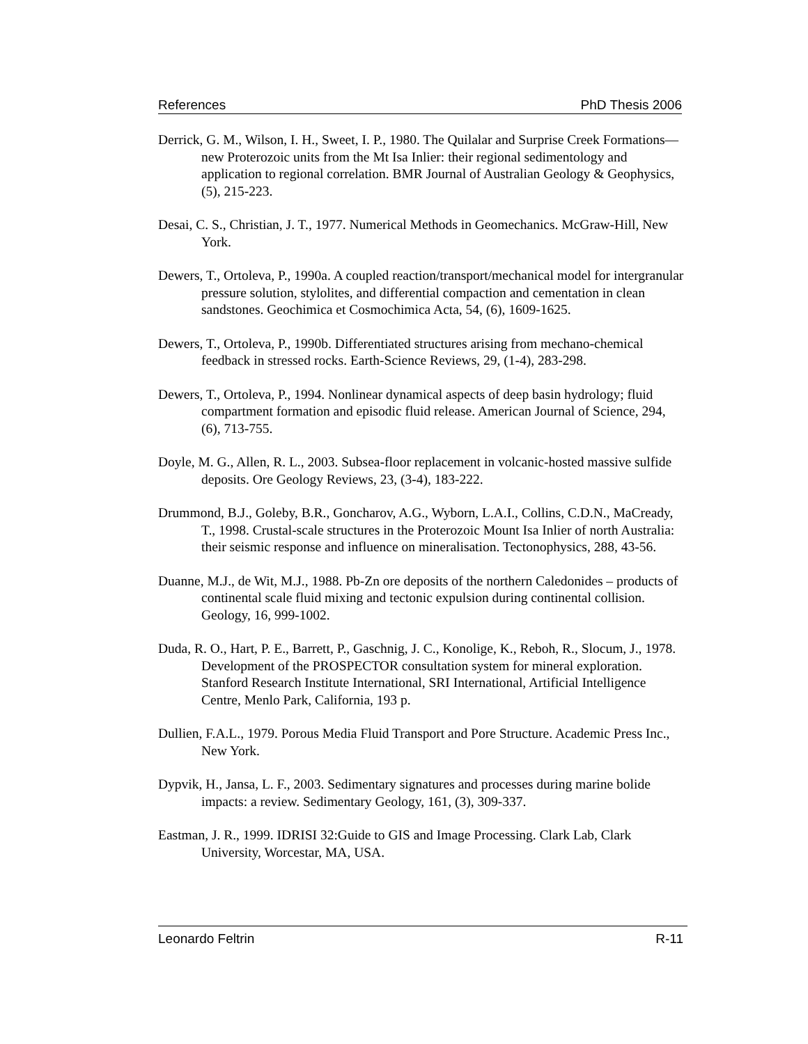References PhD Thesis 2006
Derrick, G. M., Wilson, I. H., Sweet, I. P., 1980. The Quilalar and Surprise Creek Formations—new Proterozoic units from the Mt Isa Inlier: their regional sedimentology and application to regional correlation. BMR Journal of Australian Geology & Geophysics, (5), 215-223.
Desai, C. S., Christian, J. T., 1977. Numerical Methods in Geomechanics. McGraw-Hill, New York.
Dewers, T., Ortoleva, P., 1990a. A coupled reaction/transport/mechanical model for intergranular pressure solution, stylolites, and differential compaction and cementation in clean sandstones. Geochimica et Cosmochimica Acta, 54, (6), 1609-1625.
Dewers, T., Ortoleva, P., 1990b. Differentiated structures arising from mechano-chemical feedback in stressed rocks. Earth-Science Reviews, 29, (1-4), 283-298.
Dewers, T., Ortoleva, P., 1994. Nonlinear dynamical aspects of deep basin hydrology; fluid compartment formation and episodic fluid release. American Journal of Science, 294, (6), 713-755.
Doyle, M. G., Allen, R. L., 2003. Subsea-floor replacement in volcanic-hosted massive sulfide deposits. Ore Geology Reviews, 23, (3-4), 183-222.
Drummond, B.J., Goleby, B.R., Goncharov, A.G., Wyborn, L.A.I., Collins, C.D.N., MaCready, T., 1998. Crustal-scale structures in the Proterozoic Mount Isa Inlier of north Australia: their seismic response and influence on mineralisation. Tectonophysics, 288, 43-56.
Duanne, M.J., de Wit, M.J., 1988. Pb-Zn ore deposits of the northern Caledonides – products of continental scale fluid mixing and tectonic expulsion during continental collision. Geology, 16, 999-1002.
Duda, R. O., Hart, P. E., Barrett, P., Gaschnig, J. C., Konolige, K., Reboh, R., Slocum, J., 1978. Development of the PROSPECTOR consultation system for mineral exploration. Stanford Research Institute International, SRI International, Artificial Intelligence Centre, Menlo Park, California, 193 p.
Dullien, F.A.L., 1979. Porous Media Fluid Transport and Pore Structure. Academic Press Inc., New York.
Dypvik, H., Jansa, L. F., 2003. Sedimentary signatures and processes during marine bolide impacts: a review. Sedimentary Geology, 161, (3), 309-337.
Eastman, J. R., 1999. IDRISI 32:Guide to GIS and Image Processing. Clark Lab, Clark University, Worcestar, MA, USA.
Leonardo Feltrin R-11